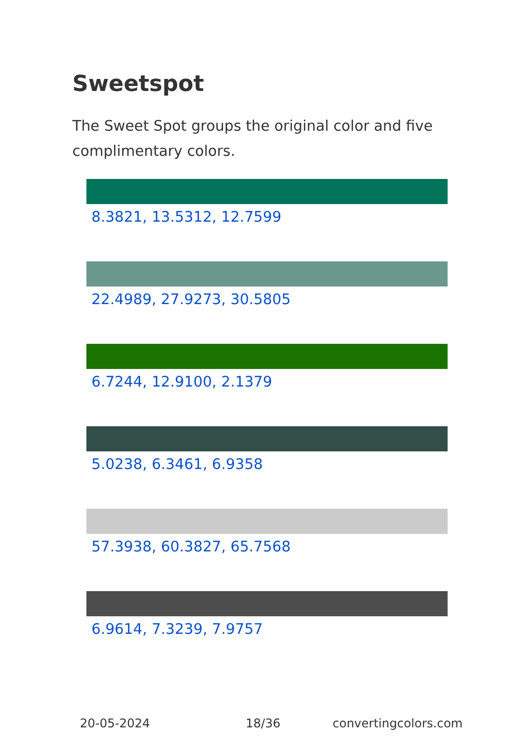Sweetspot
The Sweet Spot groups the original color and five complimentary colors.
8.3821, 13.5312, 12.7599
22.4989, 27.9273, 30.5805
6.7244, 12.9100, 2.1379
5.0238, 6.3461, 6.9358
57.3938, 60.3827, 65.7568
6.9614, 7.3239, 7.9757
20-05-2024 18/36 convertingcolors.com